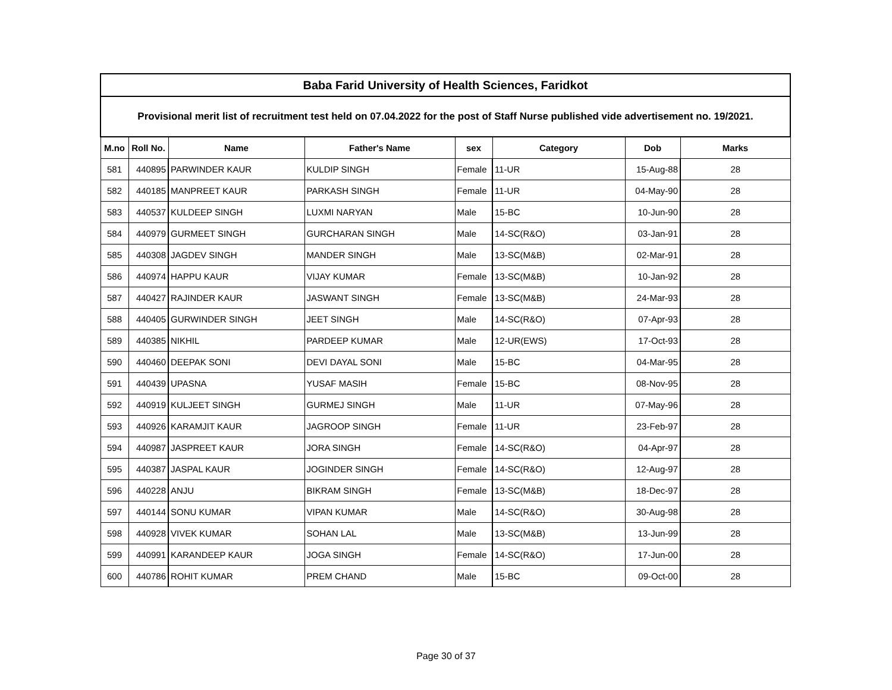| Baba Farid University of Health Sciences, Faridkot | | | | | | | |
| Provisional merit list of recruitment test held on 07.04.2022 for the post of Staff Nurse published vide advertisement no. 19/2021. | | | | | | | |
| M.no | Roll No. | Name | Father's Name | sex | Category | Dob | Marks |
| 581 | 440895 | PARWINDER KAUR | KULDIP SINGH | Female | 11-UR | 15-Aug-88 | 28 |
| 582 | 440185 | MANPREET KAUR | PARKASH SINGH | Female | 11-UR | 04-May-90 | 28 |
| 583 | 440537 | KULDEEP SINGH | LUXMI NARYAN | Male | 15-BC | 10-Jun-90 | 28 |
| 584 | 440979 | GURMEET SINGH | GURCHARAN SINGH | Male | 14-SC(R&O) | 03-Jan-91 | 28 |
| 585 | 440308 | JAGDEV SINGH | MANDER SINGH | Male | 13-SC(M&B) | 02-Mar-91 | 28 |
| 586 | 440974 | HAPPU KAUR | VIJAY KUMAR | Female | 13-SC(M&B) | 10-Jan-92 | 28 |
| 587 | 440427 | RAJINDER KAUR | JASWANT SINGH | Female | 13-SC(M&B) | 24-Mar-93 | 28 |
| 588 | 440405 | GURWINDER SINGH | JEET SINGH | Male | 14-SC(R&O) | 07-Apr-93 | 28 |
| 589 | 440385 | NIKHIL | PARDEEP KUMAR | Male | 12-UR(EWS) | 17-Oct-93 | 28 |
| 590 | 440460 | DEEPAK SONI | DEVI DAYAL SONI | Male | 15-BC | 04-Mar-95 | 28 |
| 591 | 440439 | UPASNA | YUSAF MASIH | Female | 15-BC | 08-Nov-95 | 28 |
| 592 | 440919 | KULJEET SINGH | GURMEJ SINGH | Male | 11-UR | 07-May-96 | 28 |
| 593 | 440926 | KARAMJIT KAUR | JAGROOP SINGH | Female | 11-UR | 23-Feb-97 | 28 |
| 594 | 440987 | JASPREET KAUR | JORA SINGH | Female | 14-SC(R&O) | 04-Apr-97 | 28 |
| 595 | 440387 | JASPAL KAUR | JOGINDER SINGH | Female | 14-SC(R&O) | 12-Aug-97 | 28 |
| 596 | 440228 | ANJU | BIKRAM SINGH | Female | 13-SC(M&B) | 18-Dec-97 | 28 |
| 597 | 440144 | SONU KUMAR | VIPAN KUMAR | Male | 14-SC(R&O) | 30-Aug-98 | 28 |
| 598 | 440928 | VIVEK KUMAR | SOHAN LAL | Male | 13-SC(M&B) | 13-Jun-99 | 28 |
| 599 | 440991 | KARANDEEP KAUR | JOGA SINGH | Female | 14-SC(R&O) | 17-Jun-00 | 28 |
| 600 | 440786 | ROHIT KUMAR | PREM CHAND | Male | 15-BC | 09-Oct-00 | 28 |
Page 30 of 37